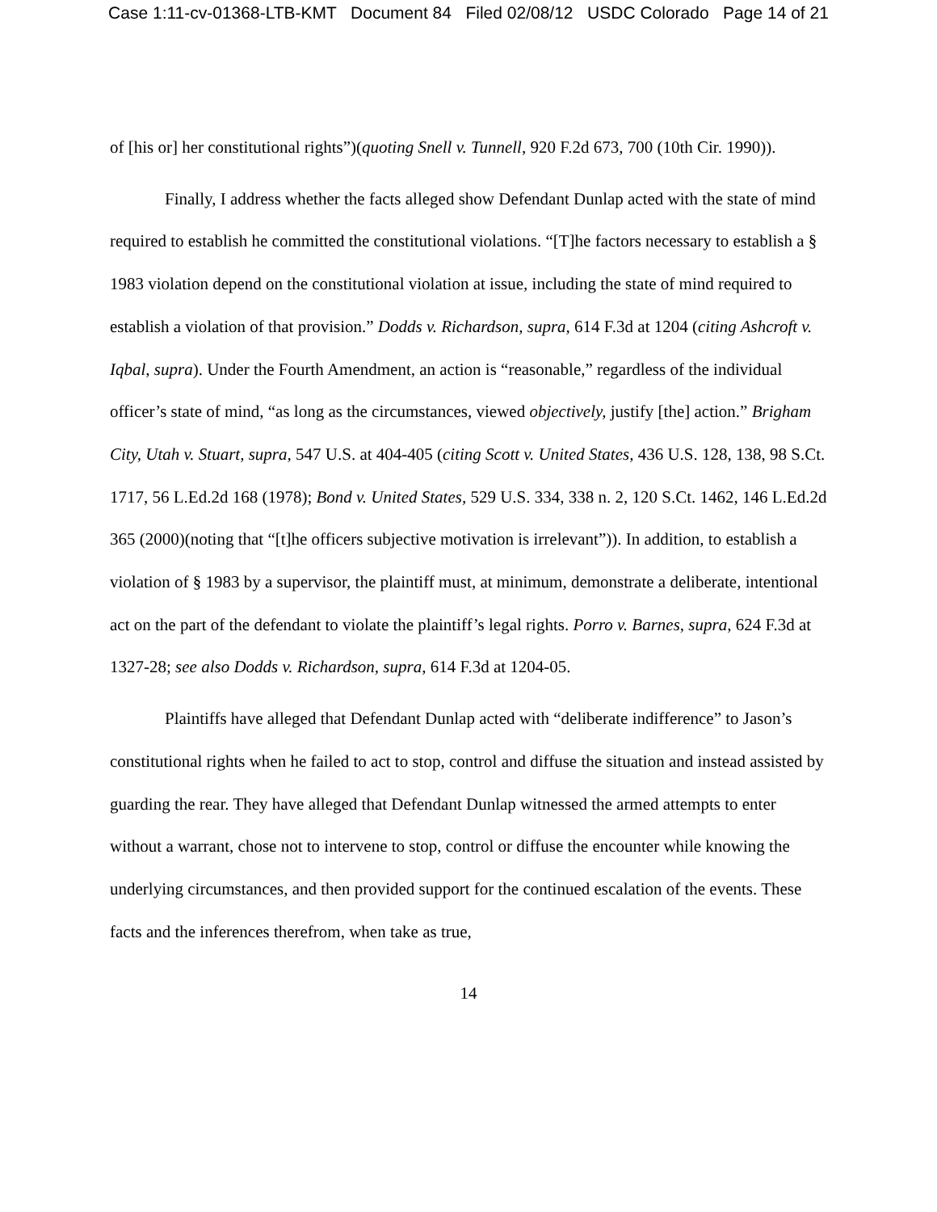Case 1:11-cv-01368-LTB-KMT Document 84 Filed 02/08/12 USDC Colorado Page 14 of 21
of [his or] her constitutional rights”)(quoting Snell v. Tunnell, 920 F.2d 673, 700 (10th Cir. 1990)).
Finally, I address whether the facts alleged show Defendant Dunlap acted with the state of mind required to establish he committed the constitutional violations. “[T]he factors necessary to establish a § 1983 violation depend on the constitutional violation at issue, including the state of mind required to establish a violation of that provision.” Dodds v. Richardson, supra, 614 F.3d at 1204 (citing Ashcroft v. Iqbal, supra). Under the Fourth Amendment, an action is “reasonable,” regardless of the individual officer’s state of mind, “as long as the circumstances, viewed objectively, justify [the] action.” Brigham City, Utah v. Stuart, supra, 547 U.S. at 404-405 (citing Scott v. United States, 436 U.S. 128, 138, 98 S.Ct. 1717, 56 L.Ed.2d 168 (1978); Bond v. United States, 529 U.S. 334, 338 n. 2, 120 S.Ct. 1462, 146 L.Ed.2d 365 (2000)(noting that “[t]he officers subjective motivation is irrelevant”)). In addition, to establish a violation of § 1983 by a supervisor, the plaintiff must, at minimum, demonstrate a deliberate, intentional act on the part of the defendant to violate the plaintiff’s legal rights. Porro v. Barnes, supra, 624 F.3d at 1327-28; see also Dodds v. Richardson, supra, 614 F.3d at 1204-05.
Plaintiffs have alleged that Defendant Dunlap acted with “deliberate indifference” to Jason’s constitutional rights when he failed to act to stop, control and diffuse the situation and instead assisted by guarding the rear. They have alleged that Defendant Dunlap witnessed the armed attempts to enter without a warrant, chose not to intervene to stop, control or diffuse the encounter while knowing the underlying circumstances, and then provided support for the continued escalation of the events. These facts and the inferences therefrom, when take as true,
14